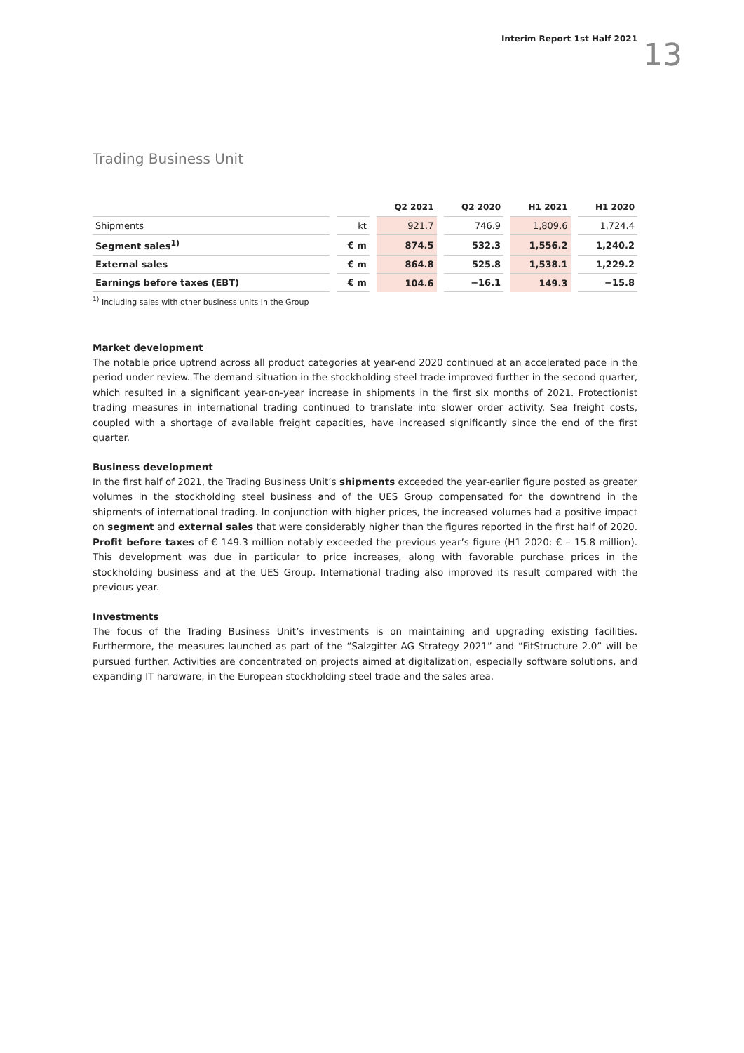Interim Report 1st Half 2021 13
Trading Business Unit
| | | Q2 2021 | Q2 2020 | H1 2021 | H1 2020 |
| --- | --- | --- | --- | --- | --- |
| Shipments | kt | 921.7 | 746.9 | 1,809.6 | 1,724.4 |
| Segment sales<sup>1)</sup> | € m | 874.5 | 532.3 | 1,556.2 | 1,240.2 |
| External sales | € m | 864.8 | 525.8 | 1,538.1 | 1,229.2 |
| Earnings before taxes (EBT) | € m | 104.6 | −16.1 | 149.3 | −15.8 |
<sup>1)</sup> Including sales with other business units in the Group
Market development
The notable price uptrend across all product categories at year-end 2020 continued at an accelerated pace in the period under review. The demand situation in the stockholding steel trade improved further in the second quarter, which resulted in a significant year-on-year increase in shipments in the first six months of 2021. Protectionist trading measures in international trading continued to translate into slower order activity. Sea freight costs, coupled with a shortage of available freight capacities, have increased significantly since the end of the first quarter.
Business development
In the first half of 2021, the Trading Business Unit’s shipments exceeded the year-earlier figure posted as greater volumes in the stockholding steel business and of the UES Group compensated for the downtrend in the shipments of international trading. In conjunction with higher prices, the increased volumes had a positive impact on segment and external sales that were considerably higher than the figures reported in the first half of 2020. Profit before taxes of € 149.3 million notably exceeded the previous year’s figure (H1 2020: € – 15.8 million). This development was due in particular to price increases, along with favorable purchase prices in the stockholding business and at the UES Group. International trading also improved its result compared with the previous year.
Investments
The focus of the Trading Business Unit’s investments is on maintaining and upgrading existing facilities. Furthermore, the measures launched as part of the “Salzgitter AG Strategy 2021” and “FitStructure 2.0” will be pursued further. Activities are concentrated on projects aimed at digitalization, especially software solutions, and expanding IT hardware, in the European stockholding steel trade and the sales area.